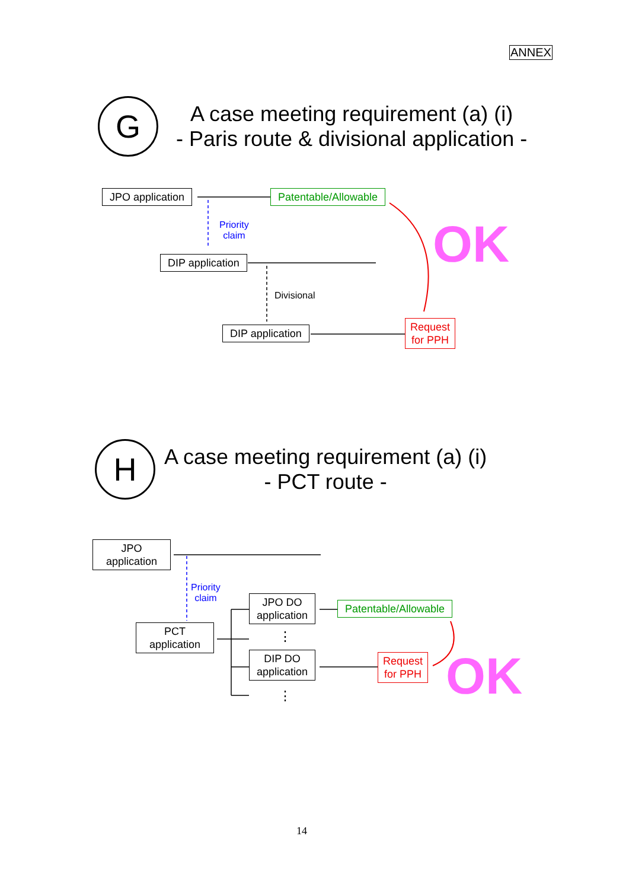ANNEX
G
A case meeting requirement (a) (i)
- Paris route & divisional application -
JPO application Patentable/Allowable
Priority
claim
OK
DIP application
Divisional
DIP application
Request
for PPH
H
A case meeting requirement (a) (i)
- PCT route -
JPO
application
Priority
claim
PCT
application
JPO DO
application
⋮
Patentable/Allowable
DIP DO
application
Request
for PPH
OK
⋮
14